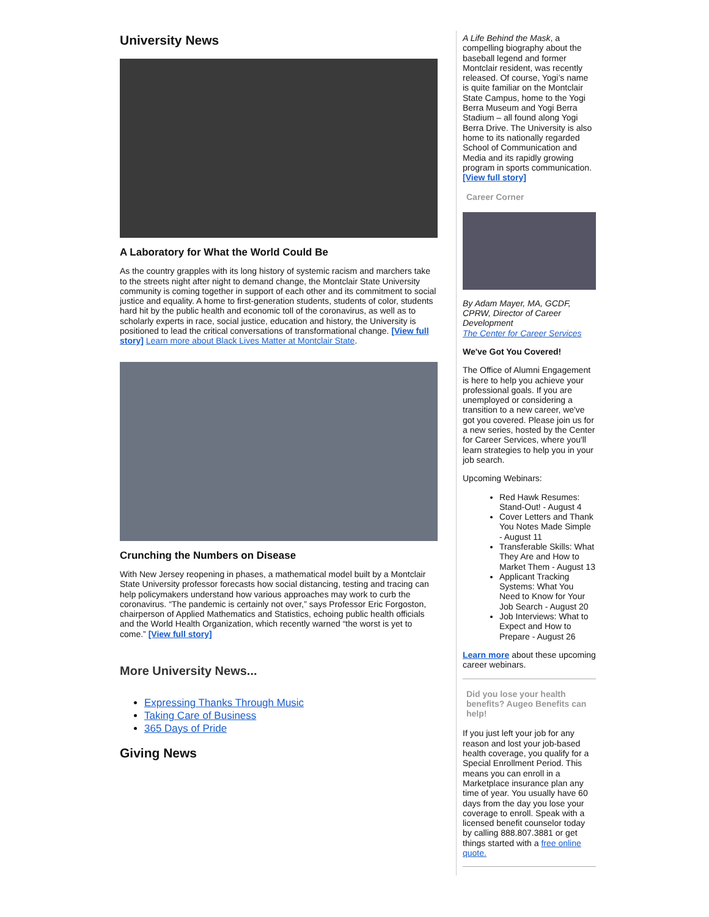University News
A Laboratory for What the World Could Be
As the country grapples with its long history of systemic racism and marchers take to the streets night after night to demand change, the Montclair State University community is coming together in support of each other and its commitment to social justice and equality. A home to first-generation students, students of color, students hard hit by the public health and economic toll of the coronavirus, as well as to scholarly experts in race, social justice, education and history, the University is positioned to lead the critical conversations of transformational change. [View full story] Learn more about Black Lives Matter at Montclair State.
Crunching the Numbers on Disease
With New Jersey reopening in phases, a mathematical model built by a Montclair State University professor forecasts how social distancing, testing and tracing can help policymakers understand how various approaches may work to curb the coronavirus. “The pandemic is certainly not over,” says Professor Eric Forgoston, chairperson of Applied Mathematics and Statistics, echoing public health officials and the World Health Organization, which recently warned “the worst is yet to come.” [View full story]
More University News...
Expressing Thanks Through Music
Taking Care of Business
365 Days of Pride
Giving News
A Life Behind the Mask, a compelling biography about the baseball legend and former Montclair resident, was recently released. Of course, Yogi’s name is quite familiar on the Montclair State Campus, home to the Yogi Berra Museum and Yogi Berra Stadium – all found along Yogi Berra Drive. The University is also home to its nationally regarded School of Communication and Media and its rapidly growing program in sports communication.
[View full story]
Career Corner
By Adam Mayer, MA, GCDF, CPRW, Director of Career Development
The Center for Career Services
We've Got You Covered!
The Office of Alumni Engagement is here to help you achieve your professional goals. If you are unemployed or considering a transition to a new career, we've got you covered. Please join us for a new series, hosted by the Center for Career Services, where you'll learn strategies to help you in your job search.
Upcoming Webinars:
Red Hawk Resumes: Stand-Out! - August 4
Cover Letters and Thank You Notes Made Simple - August 11
Transferable Skills: What They Are and How to Market Them - August 13
Applicant Tracking Systems: What You Need to Know for Your Job Search - August 20
Job Interviews: What to Expect and How to Prepare - August 26
Learn more about these upcoming career webinars.
Did you lose your health benefits? Augeo Benefits can help!
If you just left your job for any reason and lost your job-based health coverage, you qualify for a Special Enrollment Period. This means you can enroll in a Marketplace insurance plan any time of year. You usually have 60 days from the day you lose your coverage to enroll. Speak with a licensed benefit counselor today by calling 888.807.3881 or get things started with a free online quote.